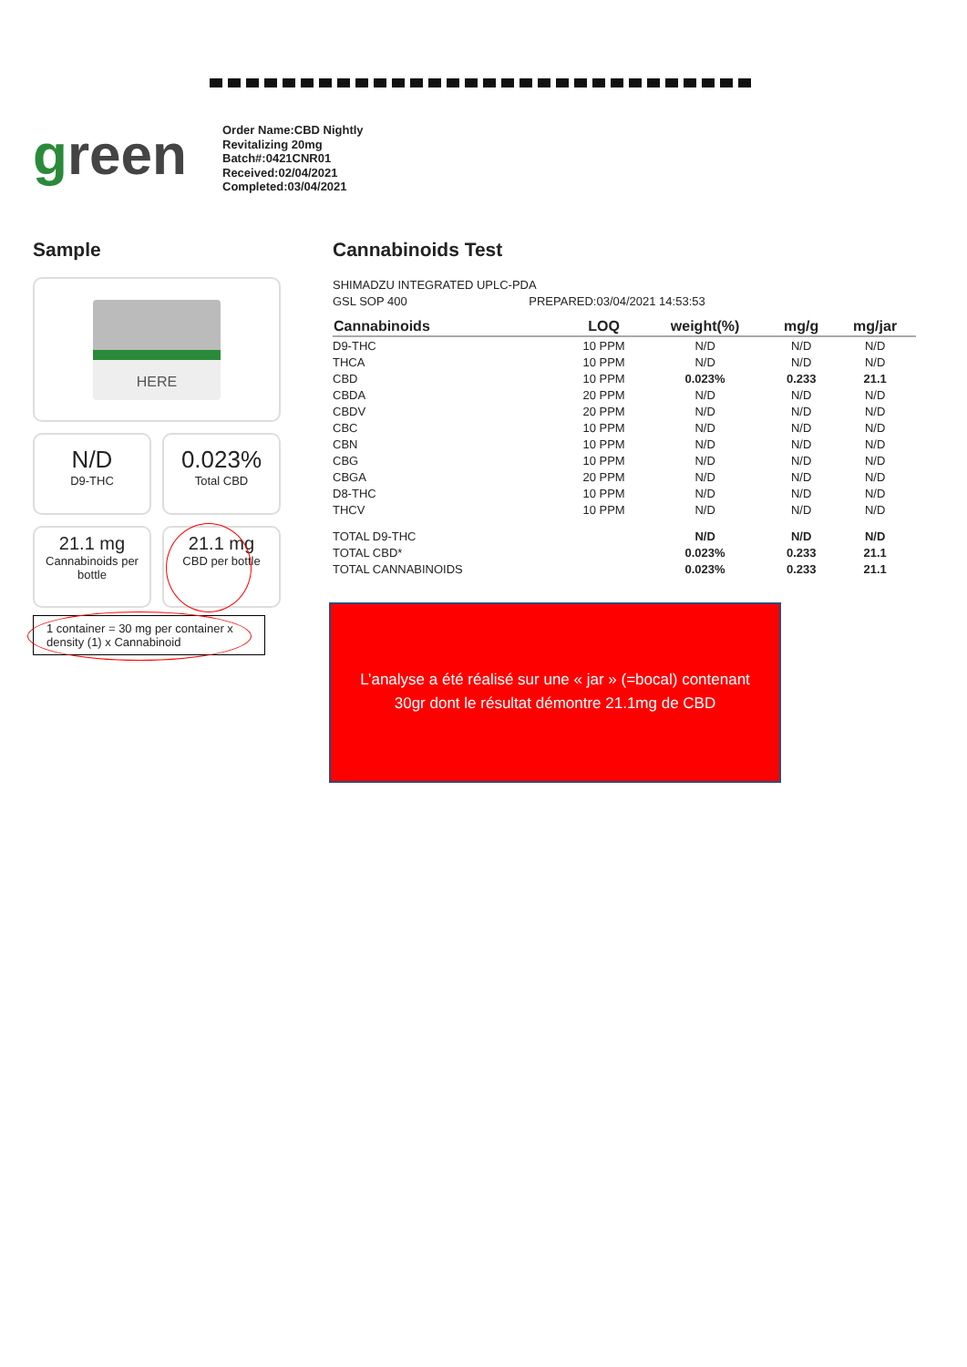green
Order Name:CBD Nightly Revitalizing 20mg
Batch#:0421CNR01
Received:02/04/2021
Completed:03/04/2021
Sample
HERE
N/D
D9-THC
0.023%
Total CBD
21.1 mg
Cannabinoids per bottle
21.1 mg
CBD per bottle
1 container = 30 mg per container x density (1) x Cannabinoid
Cannabinoids Test
SHIMADZU INTEGRATED UPLC-PDA
GSL SOP 400 PREPARED:03/04/2021 14:53:53
| Cannabinoids | LOQ | weight(%) | mg/g | mg/jar |
| --- | --- | --- | --- | --- |
| D9-THC | 10 PPM | N/D | N/D | N/D |
| THCA | 10 PPM | N/D | N/D | N/D |
| CBD | 10 PPM | 0.023% | 0.233 | 21.1 |
| CBDA | 20 PPM | N/D | N/D | N/D |
| CBDV | 20 PPM | N/D | N/D | N/D |
| CBC | 10 PPM | N/D | N/D | N/D |
| CBN | 10 PPM | N/D | N/D | N/D |
| CBG | 10 PPM | N/D | N/D | N/D |
| CBGA | 20 PPM | N/D | N/D | N/D |
| D8-THC | 10 PPM | N/D | N/D | N/D |
| THCV | 10 PPM | N/D | N/D | N/D |
| TOTAL D9-THC | | N/D | N/D | N/D |
| TOTAL CBD* | | 0.023% | 0.233 | 21.1 |
| TOTAL CANNABINOIDS | | 0.023% | 0.233 | 21.1 |
L’analyse a été réalisé sur une « jar » (=bocal) contenant
30gr dont le résultat démontre 21.1mg de CBD